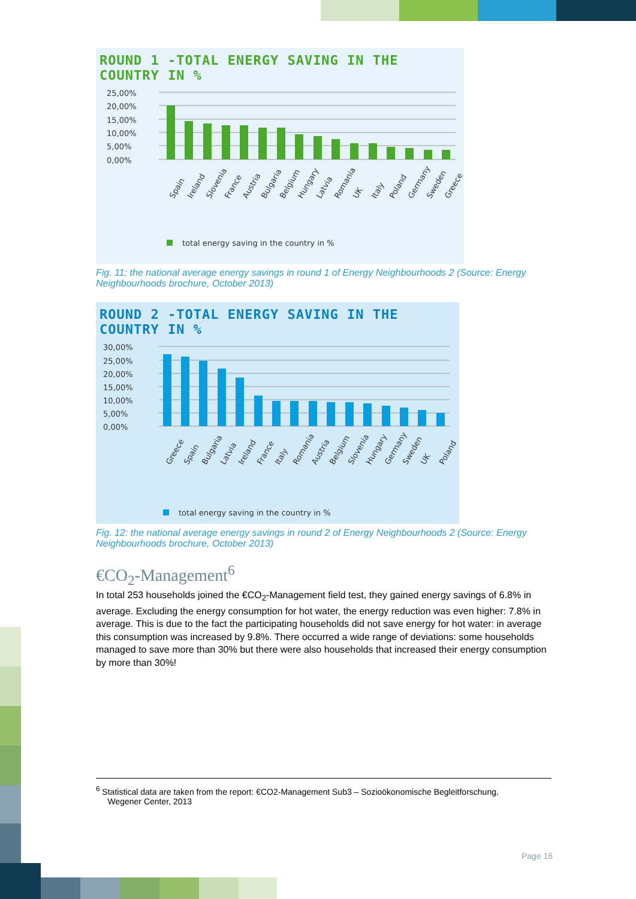ROUND 1 -TOTAL ENERGY SAVING IN THE COUNTRY IN %
25,00%
20,00%
15,00%
10,00%
5,00%
0,00%
Spain
Ireland
Slovenia
France
Austria
Bulgaria
Belgium
Hungary
Latvia
Romania
UK
Italy
Poland
Germany
Sweden
Greece
total energy saving in the country in %
Fig. 11: the national average energy savings in round 1 of Energy Neighbourhoods 2 (Source: Energy Neighbourhoods brochure, October 2013)
ROUND 2 -TOTAL ENERGY SAVING IN THE COUNTRY IN %
30,00%
25,00%
20,00%
15,00%
10,00%
5,00%
0,00%
Greece
Spain
Bulgaria
Latvia
Ireland
France
Italy
Romania
Austria
Belgium
Slovenia
Hungary
Germany
Sweden
UK
Poland
total energy saving in the country in %
Fig. 12: the national average energy savings in round 2 of Energy Neighbourhoods 2 (Source: Energy Neighbourhoods brochure, October 2013)
€CO<sub>2</sub>-Management<sup>6</sup>
In total 253 households joined the €CO<sub>2</sub>-Management field test, they gained energy savings of 6.8% in average. Excluding the energy consumption for hot water, the energy reduction was even higher: 7.8% in average. This is due to the fact the participating households did not save energy for hot water: in average this consumption was increased by 9.8%. There occurred a wide range of deviations: some households managed to save more than 30% but there were also households that increased their energy consumption by more than 30%!
<sup>6</sup> Statistical data are taken from the report: €CO2-Management Sub3 – Sozioökonomische Begleitforschung,
Wegener Center, 2013
Page 16